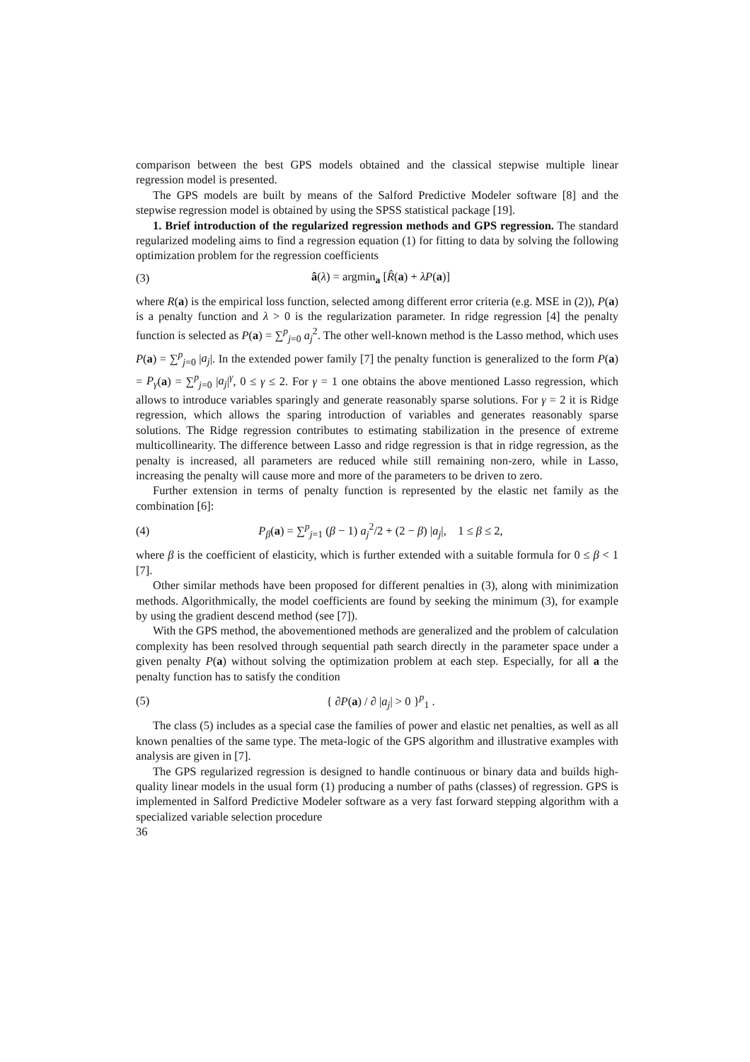comparison between the best GPS models obtained and the classical stepwise multiple linear regression model is presented.
The GPS models are built by means of the Salford Predictive Modeler software [8] and the stepwise regression model is obtained by using the SPSS statistical package [19].
1. Brief introduction of the regularized regression methods and GPS regression. The standard regularized modeling aims to find a regression equation (1) for fitting to data by solving the following optimization problem for the regression coefficients
(3) â(λ) = argmin<sub>a</sub> [R̂(a) + λP(a)]
where R(a) is the empirical loss function, selected among different error criteria (e.g. MSE in (2)), P(a) is a penalty function and λ > 0 is the regularization parameter. In ridge regression [4] the penalty function is selected as P(a) = ∑<sup>p</sup><sub>j=0</sub> a<sub>j</sub><sup>2</sup>. The other well-known method is the Lasso method, which uses P(a) = ∑<sup>p</sup><sub>j=0</sub> |a<sub>j</sub>|. In the extended power family [7] the penalty function is generalized to the form P(a) = P<sub>γ</sub>(a) = ∑<sup>p</sup><sub>j=0</sub> |a<sub>j</sub>|<sup>γ</sup>, 0 ≤ γ ≤ 2. For γ = 1 one obtains the above mentioned Lasso regression, which allows to introduce variables sparingly and generate reasonably sparse solutions. For γ = 2 it is Ridge regression, which allows the sparing introduction of variables and generates reasonably sparse solutions. The Ridge regression contributes to estimating stabilization in the presence of extreme multicollinearity. The difference between Lasso and ridge regression is that in ridge regression, as the penalty is increased, all parameters are reduced while still remaining non-zero, while in Lasso, increasing the penalty will cause more and more of the parameters to be driven to zero.
Further extension in terms of penalty function is represented by the elastic net family as the combination [6]:
(4) P<sub>β</sub>(a) = ∑<sup>p</sup><sub>j=1</sub> (β − 1) a<sub>j</sub><sup>2</sup>/2 + (2 − β) |a<sub>j</sub>|, 1 ≤ β ≤ 2,
where β is the coefficient of elasticity, which is further extended with a suitable formula for 0 ≤ β < 1 [7].
Other similar methods have been proposed for different penalties in (3), along with minimization methods. Algorithmically, the model coefficients are found by seeking the minimum (3), for example by using the gradient descend method (see [7]).
With the GPS method, the abovementioned methods are generalized and the problem of calculation complexity has been resolved through sequential path search directly in the parameter space under a given penalty P(a) without solving the optimization problem at each step. Especially, for all a the penalty function has to satisfy the condition
(5) { ∂P(a) / ∂ |a<sub>j</sub>| > 0 }<sup>p</sup><sub>1</sub> .
The class (5) includes as a special case the families of power and elastic net penalties, as well as all known penalties of the same type. The meta-logic of the GPS algorithm and illustrative examples with analysis are given in [7].
The GPS regularized regression is designed to handle continuous or binary data and builds high-quality linear models in the usual form (1) producing a number of paths (classes) of regression. GPS is implemented in Salford Predictive Modeler software as a very fast forward stepping algorithm with a specialized variable selection procedure
36